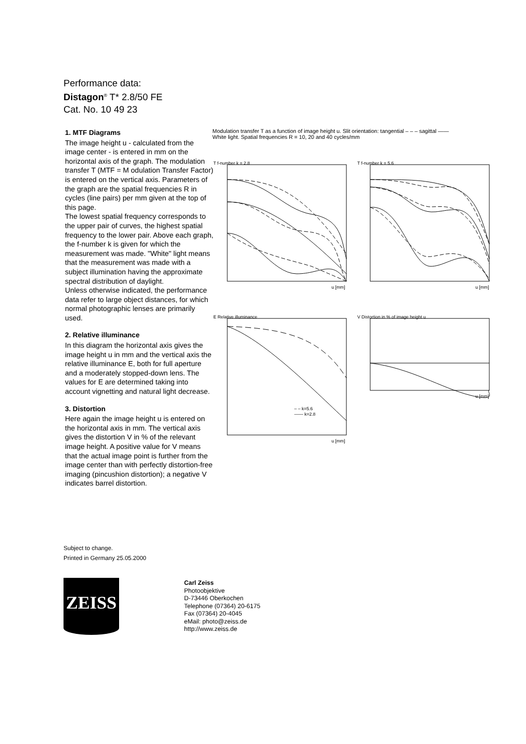Performance data:
Distagon<sup>®</sup> T* 2.8/50 FE
Cat. No. 10 49 23
1. MTF Diagrams
The image height u - calculated from the image center - is entered in mm on the horizontal axis of the graph. The modulation transfer T (MTF = M odulation Transfer Factor) is entered on the vertical axis. Parameters of the graph are the spatial frequencies R in cycles (line pairs) per mm given at the top of this page.
The lowest spatial frequency corresponds to the upper pair of curves, the highest spatial frequency to the lower pair. Above each graph, the f-number k is given for which the measurement was made. "White" light means that the measurement was made with a subject illumination having the approximate spectral distribution of daylight.
Unless otherwise indicated, the performance data refer to large object distances, for which normal photographic lenses are primarily used.
2. Relative illuminance
In this diagram the horizontal axis gives the image height u in mm and the vertical axis the relative illuminance E, both for full aperture and a moderately stopped-down lens. The values for E are determined taking into account vignetting and natural light decrease.
3. Distortion
Here again the image height u is entered on the horizontal axis in mm. The vertical axis gives the distortion V in % of the relevant image height. A positive value for V means that the actual image point is further from the image center than with perfectly distortion-free imaging (pincushion distortion); a negative V indicates barrel distortion.
Modulation transfer T as a function of image height u. Slit orientation: tangential – – – sagittal ——
White light. Spatial frequencies R = 10, 20 and 40 cycles/mm
T f-number k = 2.8
T f-number k = 5.6
E Relative illuminance
V Distortion in % of image height u
u [mm]
u [mm]
u [mm]
u [mm]
– – k=5.6
—— k=2.8
Subject to change.
Printed in Germany 25.05.2000
ZEISS
Carl Zeiss
Photoobjektive
D-73446 Oberkochen
Telephone (07364) 20-6175
Fax (07364) 20-4045
eMail: photo@zeiss.de
http://www.zeiss.de